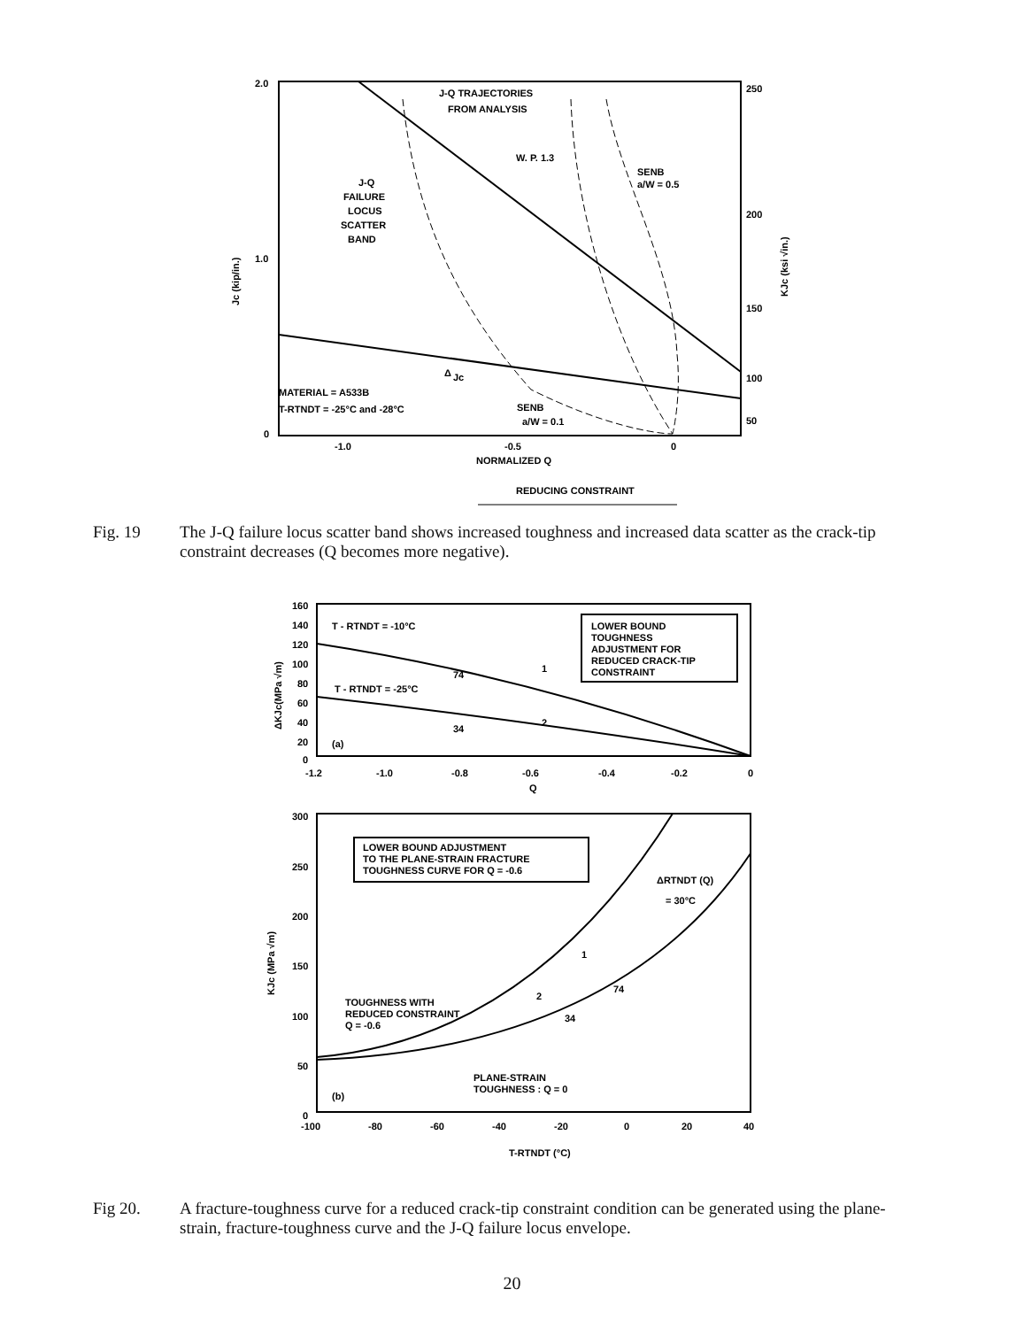2.0
1.0
0
250
200
150
100
50
-1.0
-0.5
0
NORMALIZED Q
REDUCING CONSTRAINT
J-Q TRAJECTORIES
FROM ANALYSIS
W. P. 1.3
SENB
a/W = 0.5
J-Q
FAILURE
LOCUS
SCATTER
BAND
Δ
Jc
MATERIAL = A533B
T-RTNDT = -25°C and -28°C
SENB
a/W = 0.1
Jc (kip/in.)
KJc (ksi √in.)
Fig. 19 The J-Q failure locus scatter band shows increased toughness and increased data scatter as the crack-tip constraint decreases (Q becomes more negative).
160
140
120
100
80
60
40
20
0
-1.2
-1.0
-0.8
-0.6
-0.4
-0.2
0
Q
T - RTNDT = -10°C
T - RTNDT = -25°C
74
1
34
2
(a)
LOWER BOUND
TOUGHNESS
ADJUSTMENT FOR
REDUCED CRACK-TIP
CONSTRAINT
ΔKJc(MPa √m)
300
250
200
150
100
50
0
-100
-80
-60
-40
-20
0
20
40
T-RTNDT (°C)
LOWER BOUND ADJUSTMENT
TO THE PLANE-STRAIN FRACTURE
TOUGHNESS CURVE FOR Q = -0.6
ΔRTNDT (Q)
= 30°C
1
74
2
34
TOUGHNESS WITH
REDUCED CONSTRAINT
Q = -0.6
PLANE-STRAIN
TOUGHNESS : Q = 0
(b)
KJc (MPa √m)
Fig 20. A fracture-toughness curve for a reduced crack-tip constraint condition can be generated using the plane-strain, fracture-toughness curve and the J-Q failure locus envelope.
20